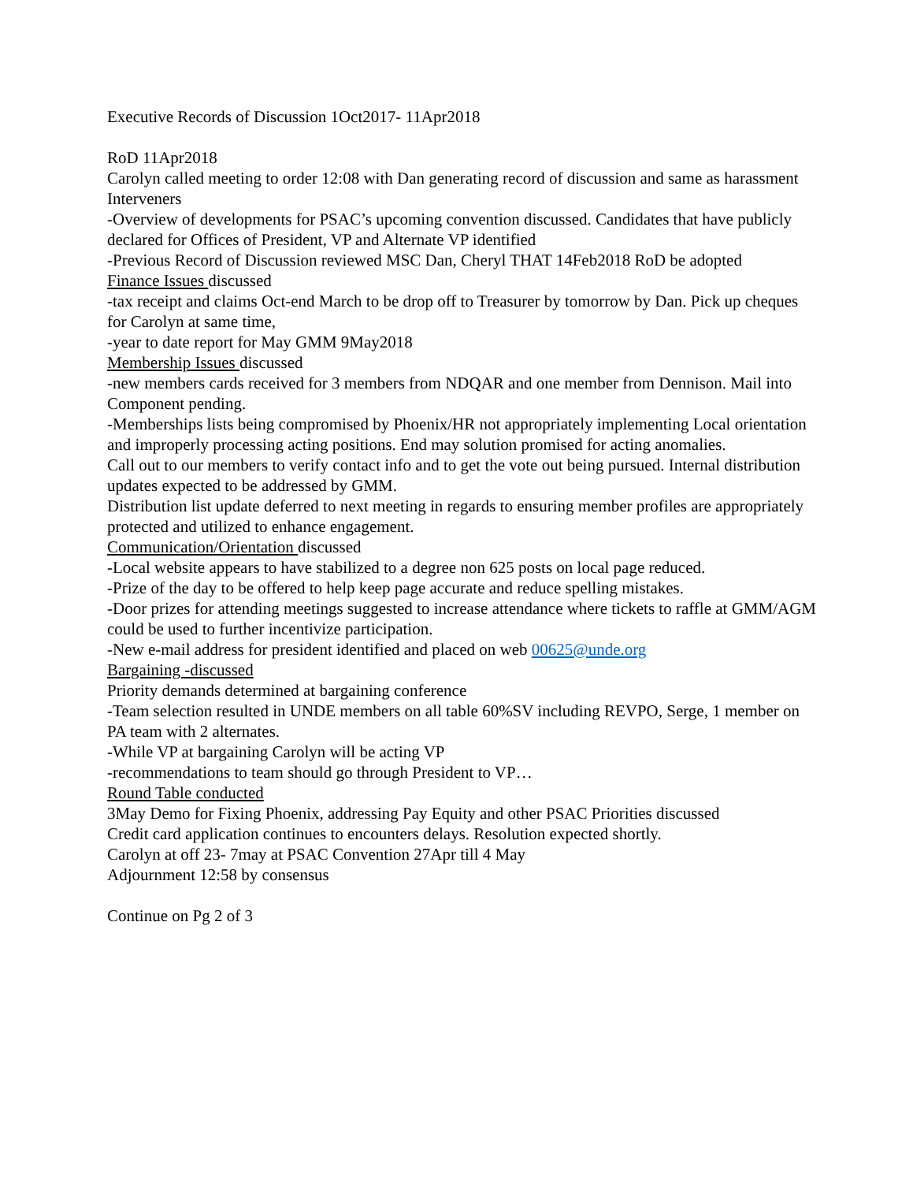Executive Records of Discussion 1Oct2017- 11Apr2018
RoD 11Apr2018
Carolyn called meeting to order 12:08 with Dan generating record of discussion and same as harassment Interveners
-Overview of developments for PSAC’s upcoming convention discussed. Candidates that have publicly declared for Offices of President, VP and Alternate VP identified
-Previous Record of Discussion reviewed MSC Dan, Cheryl THAT 14Feb2018 RoD be adopted
Finance Issues discussed
-tax receipt and claims Oct-end March to be drop off to Treasurer by tomorrow by Dan. Pick up cheques for Carolyn at same time,
-year to date report for May GMM 9May2018
Membership Issues discussed
-new members cards received for 3 members from NDQAR and one member from Dennison. Mail into Component pending.
-Memberships lists being compromised by Phoenix/HR not appropriately implementing Local orientation and improperly processing acting positions. End may solution promised for acting anomalies.
Call out to our members to verify contact info and to get the vote out being pursued. Internal distribution updates expected to be addressed by GMM.
Distribution list update deferred to next meeting in regards to ensuring member profiles are appropriately protected and utilized to enhance engagement.
Communication/Orientation discussed
-Local website appears to have stabilized to a degree non 625 posts on local page reduced.
-Prize of the day to be offered to help keep page accurate and reduce spelling mistakes.
-Door prizes for attending meetings suggested to increase attendance where tickets to raffle at GMM/AGM could be used to further incentivize participation.
-New e-mail address for president identified and placed on web 00625@unde.org
Bargaining -discussed
Priority demands determined at bargaining conference
-Team selection resulted in UNDE members on all table 60%SV including REVPO, Serge, 1 member on PA team with 2 alternates.
-While VP at bargaining Carolyn will be acting VP
-recommendations to team should go through President to VP…
Round Table conducted
3May Demo for Fixing Phoenix, addressing Pay Equity and other PSAC Priorities discussed
Credit card application continues to encounters delays. Resolution expected shortly.
Carolyn at off 23- 7may at PSAC Convention 27Apr till 4 May
Adjournment 12:58 by consensus
Continue on Pg 2 of 3